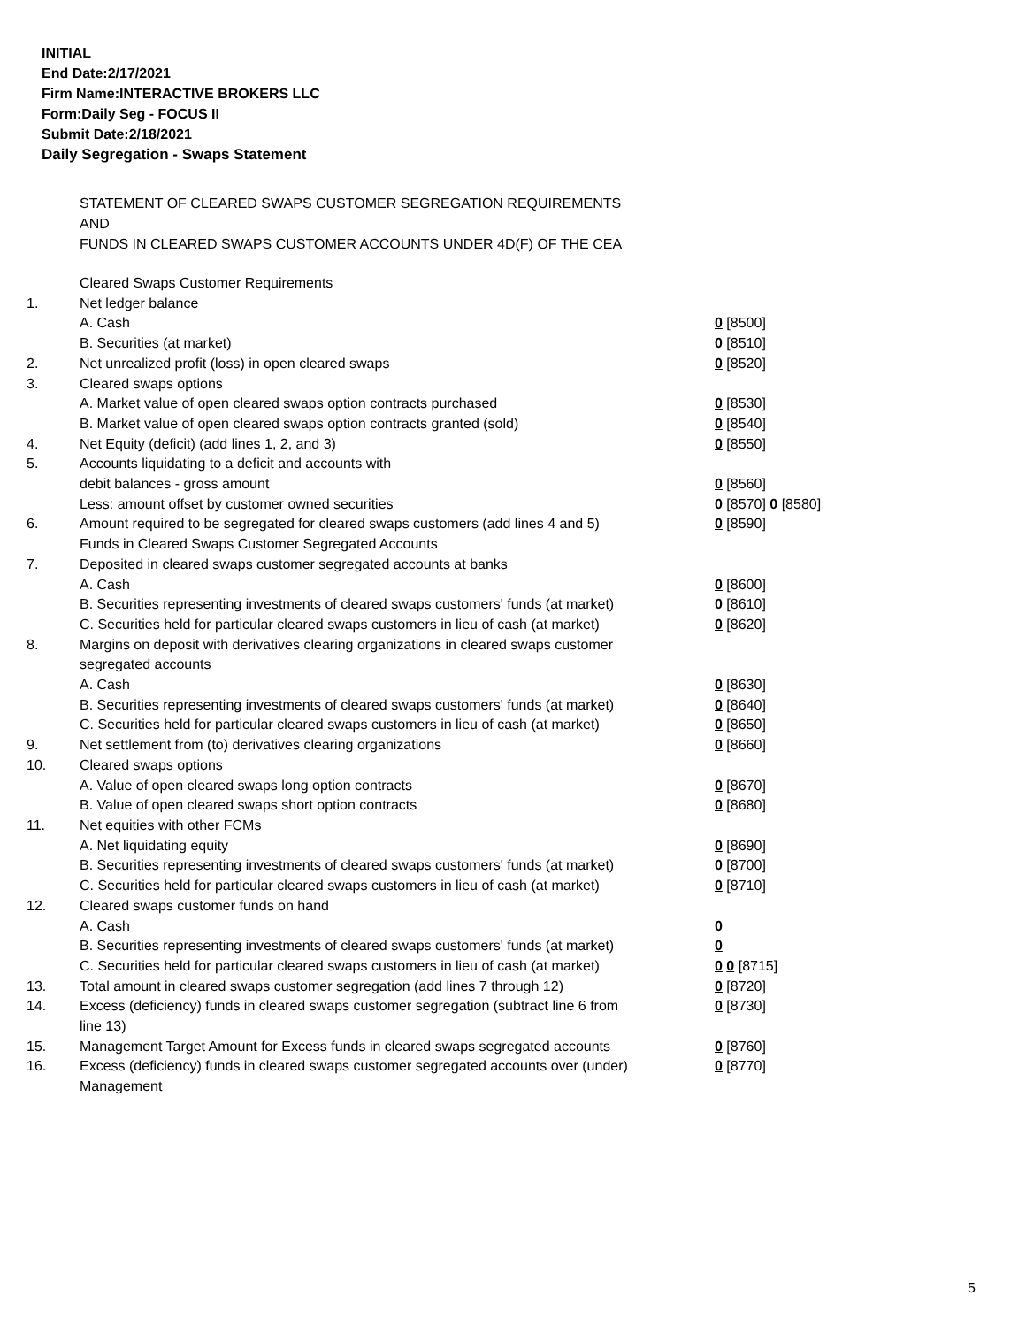INITIAL
End Date:2/17/2021
Firm Name:INTERACTIVE BROKERS LLC
Form:Daily Seg - FOCUS II
Submit Date:2/18/2021
Daily Segregation - Swaps Statement
STATEMENT OF CLEARED SWAPS CUSTOMER SEGREGATION REQUIREMENTS
AND
FUNDS IN CLEARED SWAPS CUSTOMER ACCOUNTS UNDER 4D(F) OF THE CEA
| | Cleared Swaps Customer Requirements | |
| 1. | Net ledger balance | |
| | A. Cash | 0 [8500] |
| | B. Securities (at market) | 0 [8510] |
| 2. | Net unrealized profit (loss) in open cleared swaps | 0 [8520] |
| 3. | Cleared swaps options | |
| | A. Market value of open cleared swaps option contracts purchased | 0 [8530] |
| | B. Market value of open cleared swaps option contracts granted (sold) | 0 [8540] |
| 4. | Net Equity (deficit) (add lines 1, 2, and 3) | 0 [8550] |
| 5. | Accounts liquidating to a deficit and accounts with | |
| | debit balances - gross amount | 0 [8560] |
| | Less: amount offset by customer owned securities | 0 [8570] 0 [8580] |
| 6. | Amount required to be segregated for cleared swaps customers (add lines 4 and 5) | 0 [8590] |
| | Funds in Cleared Swaps Customer Segregated Accounts | |
| 7. | Deposited in cleared swaps customer segregated accounts at banks | |
| | A. Cash | 0 [8600] |
| | B. Securities representing investments of cleared swaps customers' funds (at market) | 0 [8610] |
| | C. Securities held for particular cleared swaps customers in lieu of cash (at market) | 0 [8620] |
| 8. | Margins on deposit with derivatives clearing organizations in cleared swaps customer segregated accounts | |
| | A. Cash | 0 [8630] |
| | B. Securities representing investments of cleared swaps customers' funds (at market) | 0 [8640] |
| | C. Securities held for particular cleared swaps customers in lieu of cash (at market) | 0 [8650] |
| 9. | Net settlement from (to) derivatives clearing organizations | 0 [8660] |
| 10. | Cleared swaps options | |
| | A. Value of open cleared swaps long option contracts | 0 [8670] |
| | B. Value of open cleared swaps short option contracts | 0 [8680] |
| 11. | Net equities with other FCMs | |
| | A. Net liquidating equity | 0 [8690] |
| | B. Securities representing investments of cleared swaps customers' funds (at market) | 0 [8700] |
| | C. Securities held for particular cleared swaps customers in lieu of cash (at market) | 0 [8710] |
| 12. | Cleared swaps customer funds on hand | |
| | A. Cash | 0 |
| | B. Securities representing investments of cleared swaps customers' funds (at market) | 0 |
| | C. Securities held for particular cleared swaps customers in lieu of cash (at market) | 0 0 [8715] |
| 13. | Total amount in cleared swaps customer segregation (add lines 7 through 12) | 0 [8720] |
| 14. | Excess (deficiency) funds in cleared swaps customer segregation (subtract line 6 from line 13) | 0 [8730] |
| 15. | Management Target Amount for Excess funds in cleared swaps segregated accounts | 0 [8760] |
| 16. | Excess (deficiency) funds in cleared swaps customer segregated accounts over (under) Management | 0 [8770] |
5